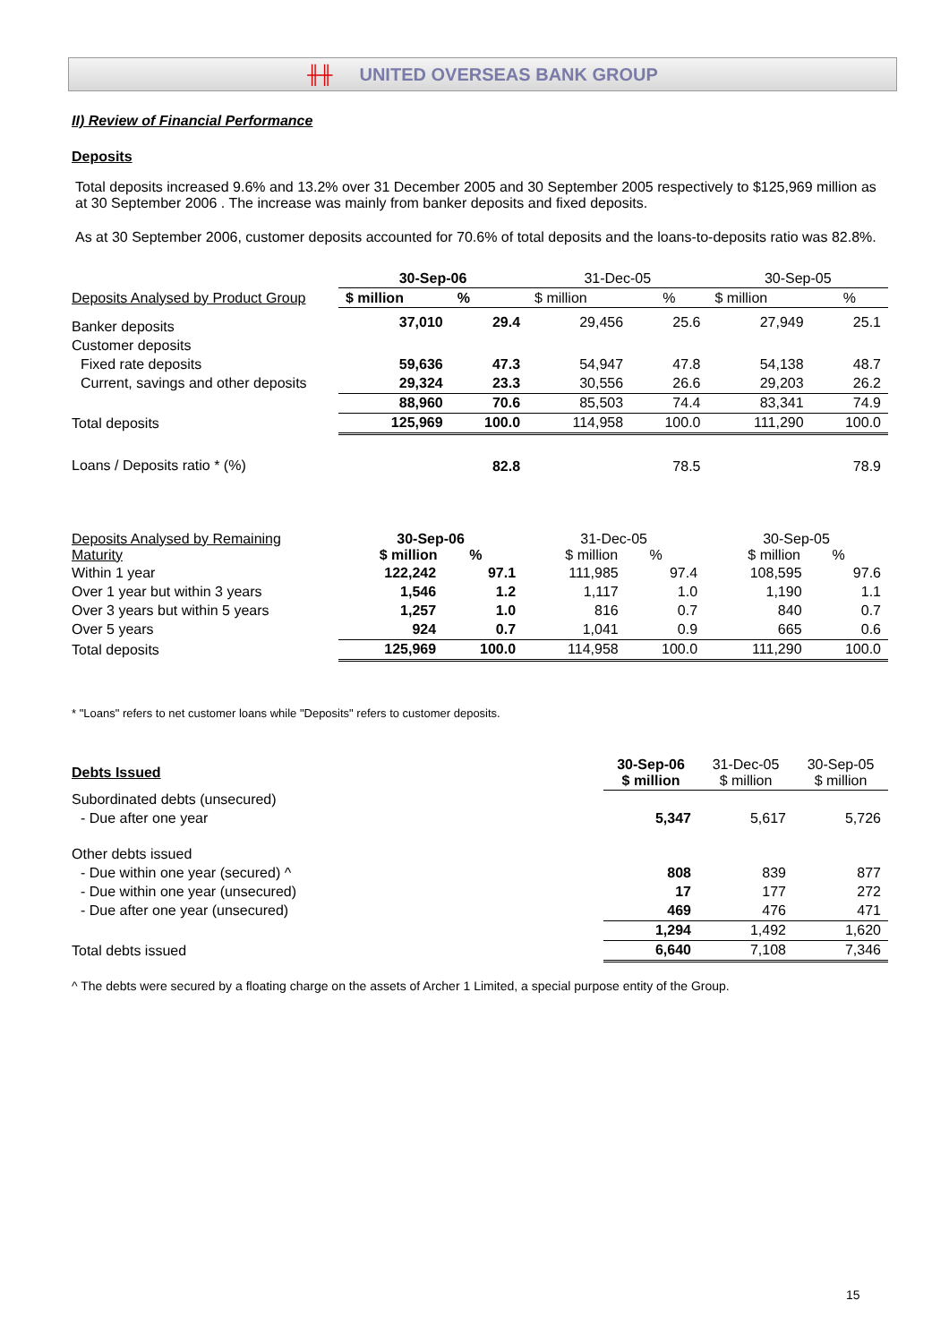╫╫ UNITED OVERSEAS BANK GROUP
II) Review of Financial Performance
Deposits
Total deposits increased 9.6% and 13.2% over 31 December 2005 and 30 September 2005 respectively to $125,969 million as at 30 September 2006 . The increase was mainly from banker deposits and fixed deposits.
As at 30 September 2006, customer deposits accounted for 70.6% of total deposits and the loans-to-deposits ratio was 82.8%.
| | 30-Sep-06 | | 31-Dec-05 | | 30-Sep-05 | |
| Deposits Analysed by Product Group | $ million | % | $ million | % | $ million | % |
| Banker deposits | 37,010 | 29.4 | 29,456 | 25.6 | 27,949 | 25.1 |
| Customer deposits | | | | | | |
| Fixed rate deposits | 59,636 | 47.3 | 54,947 | 47.8 | 54,138 | 48.7 |
| Current, savings and other deposits | 29,324 | 23.3 | 30,556 | 26.6 | 29,203 | 26.2 |
| | 88,960 | 70.6 | 85,503 | 74.4 | 83,341 | 74.9 |
| Total deposits | 125,969 | 100.0 | 114,958 | 100.0 | 111,290 | 100.0 |
| Loans / Deposits ratio * (%) | | 82.8 | | 78.5 | | 78.9 |
| Deposits Analysed by Remaining Maturity | 30-Sep-06 $ million % | | 31-Dec-05 $ million % | | 30-Sep-05 $ million % | |
| Within 1 year | 122,242 | 97.1 | 111,985 | 97.4 | 108,595 | 97.6 |
| Over 1 year but within 3 years | 1,546 | 1.2 | 1,117 | 1.0 | 1,190 | 1.1 |
| Over 3 years but within 5 years | 1,257 | 1.0 | 816 | 0.7 | 840 | 0.7 |
| Over 5 years | 924 | 0.7 | 1,041 | 0.9 | 665 | 0.6 |
| Total deposits | 125,969 | 100.0 | 114,958 | 100.0 | 111,290 | 100.0 |
* "Loans" refers to net customer loans while "Deposits" refers to customer deposits.
| Debts Issued | 30-Sep-06 $ million | 31-Dec-05 $ million | 30-Sep-05 $ million |
| Subordinated debts (unsecured) | | | |
| - Due after one year | 5,347 | 5,617 | 5,726 |
| Other debts issued | | | |
| - Due within one year (secured) ^ | 808 | 839 | 877 |
| - Due within one year (unsecured) | 17 | 177 | 272 |
| - Due after one year (unsecured) | 469 | 476 | 471 |
| | 1,294 | 1,492 | 1,620 |
| Total debts issued | 6,640 | 7,108 | 7,346 |
^ The debts were secured by a floating charge on the assets of Archer 1 Limited, a special purpose entity of the Group.
15